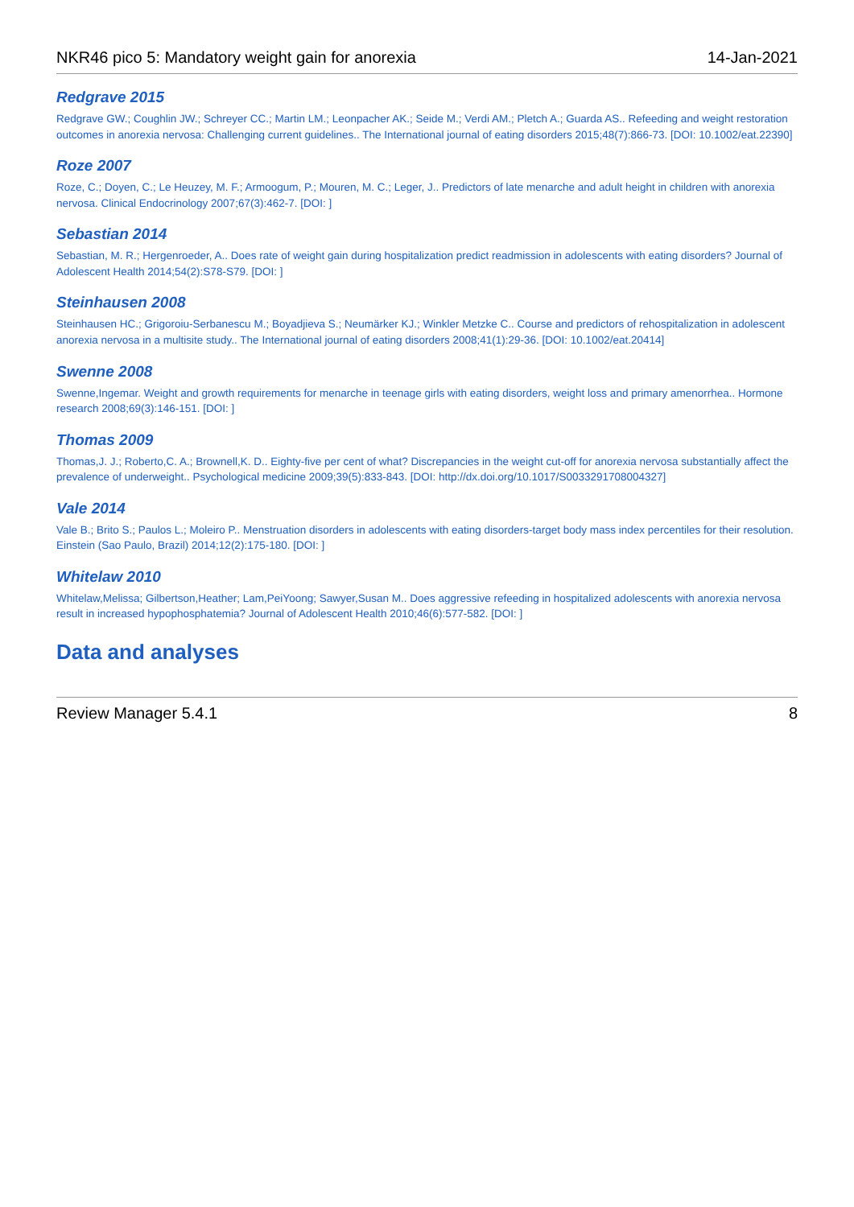NKR46 pico 5: Mandatory weight gain for anorexia 14-Jan-2021
Redgrave 2015
Redgrave GW.; Coughlin JW.; Schreyer CC.; Martin LM.; Leonpacher AK.; Seide M.; Verdi AM.; Pletch A.; Guarda AS.. Refeeding and weight restoration outcomes in anorexia nervosa: Challenging current guidelines.. The International journal of eating disorders 2015;48(7):866-73. [DOI: 10.1002/eat.22390]
Roze 2007
Roze, C.; Doyen, C.; Le Heuzey, M. F.; Armoogum, P.; Mouren, M. C.; Leger, J.. Predictors of late menarche and adult height in children with anorexia nervosa. Clinical Endocrinology 2007;67(3):462-7. [DOI: ]
Sebastian 2014
Sebastian, M. R.; Hergenroeder, A.. Does rate of weight gain during hospitalization predict readmission in adolescents with eating disorders? Journal of Adolescent Health 2014;54(2):S78-S79. [DOI: ]
Steinhausen 2008
Steinhausen HC.; Grigoroiu-Serbanescu M.; Boyadjieva S.; Neumärker KJ.; Winkler Metzke C.. Course and predictors of rehospitalization in adolescent anorexia nervosa in a multisite study.. The International journal of eating disorders 2008;41(1):29-36. [DOI: 10.1002/eat.20414]
Swenne 2008
Swenne,Ingemar. Weight and growth requirements for menarche in teenage girls with eating disorders, weight loss and primary amenorrhea.. Hormone research 2008;69(3):146-151. [DOI: ]
Thomas 2009
Thomas,J. J.; Roberto,C. A.; Brownell,K. D.. Eighty-five per cent of what? Discrepancies in the weight cut-off for anorexia nervosa substantially affect the prevalence of underweight.. Psychological medicine 2009;39(5):833-843. [DOI: http://dx.doi.org/10.1017/S0033291708004327]
Vale 2014
Vale B.; Brito S.; Paulos L.; Moleiro P.. Menstruation disorders in adolescents with eating disorders-target body mass index percentiles for their resolution. Einstein (Sao Paulo, Brazil) 2014;12(2):175-180. [DOI: ]
Whitelaw 2010
Whitelaw,Melissa; Gilbertson,Heather; Lam,PeiYoong; Sawyer,Susan M.. Does aggressive refeeding in hospitalized adolescents with anorexia nervosa result in increased hypophosphatemia? Journal of Adolescent Health 2010;46(6):577-582. [DOI: ]
Data and analyses
Review Manager 5.4.1 8